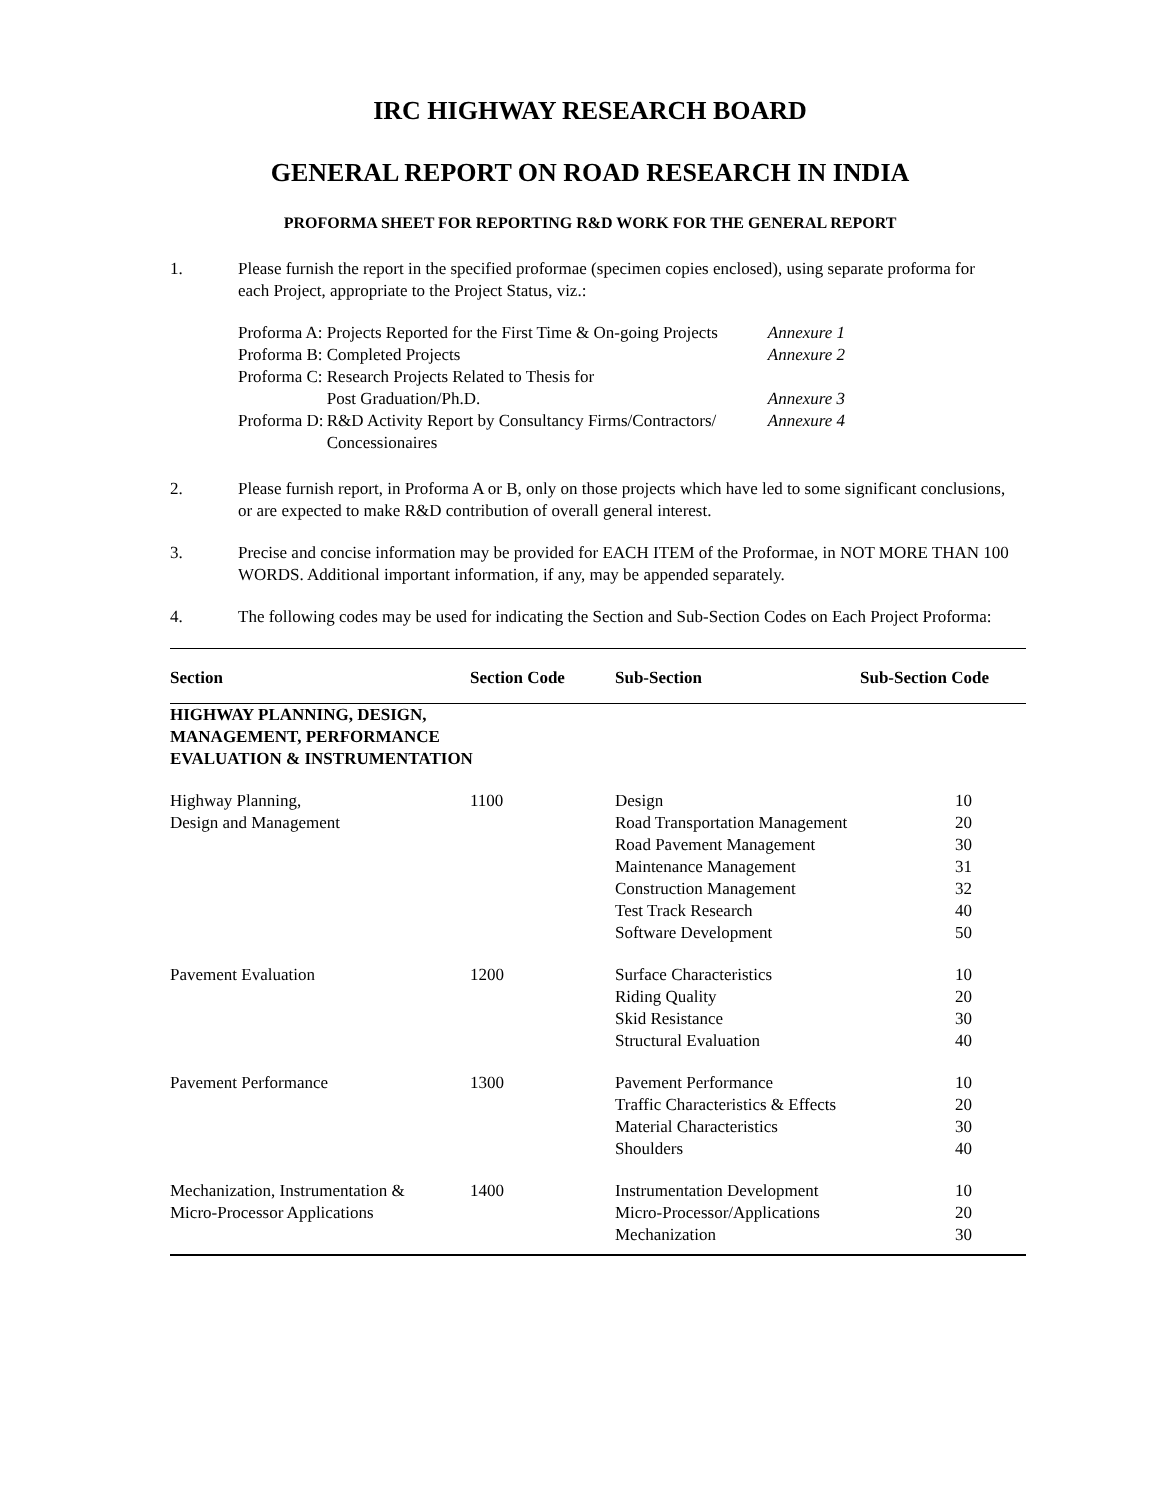IRC HIGHWAY RESEARCH BOARD
GENERAL REPORT ON ROAD RESEARCH IN INDIA
PROFORMA SHEET FOR REPORTING R&D WORK FOR THE GENERAL REPORT
1. Please furnish the report in the specified proformae (specimen copies enclosed), using separate proforma for each Project, appropriate to the Project Status, viz.:
| Proforma A: | Projects Reported for the First Time & On-going Projects | Annexure 1 |
| Proforma B: | Completed Projects | Annexure 2 |
| Proforma C: | Research Projects Related to Thesis for Post Graduation/Ph.D. | Annexure 3 |
| Proforma D: | R&D Activity Report by Consultancy Firms/Contractors/ Concessionaires | Annexure 4 |
2. Please furnish report, in Proforma A or B, only on those projects which have led to some significant conclusions, or are expected to make R&D contribution of overall general interest.
3. Precise and concise information may be provided for EACH ITEM of the Proformae, in NOT MORE THAN 100 WORDS. Additional important information, if any, may be appended separately.
4. The following codes may be used for indicating the Section and Sub-Section Codes on Each Project Proforma:
| Section | Section Code | Sub-Section | Sub-Section Code |
| --- | --- | --- | --- |
| HIGHWAY PLANNING, DESIGN, MANAGEMENT, PERFORMANCE EVALUATION & INSTRUMENTATION | | | |
| Highway Planning, Design and Management | 1100 | Design Road Transportation Management Road Pavement Management Maintenance Management Construction Management Test Track Research Software Development | 10 20 30 31 32 40 50 |
| Pavement Evaluation | 1200 | Surface Characteristics Riding Quality Skid Resistance Structural Evaluation | 10 20 30 40 |
| Pavement Performance | 1300 | Pavement Performance Traffic Characteristics & Effects Material Characteristics Shoulders | 10 20 30 40 |
| Mechanization, Instrumentation & Micro-Processor Applications | 1400 | Instrumentation Development Micro-Processor/Applications Mechanization | 10 20 30 |